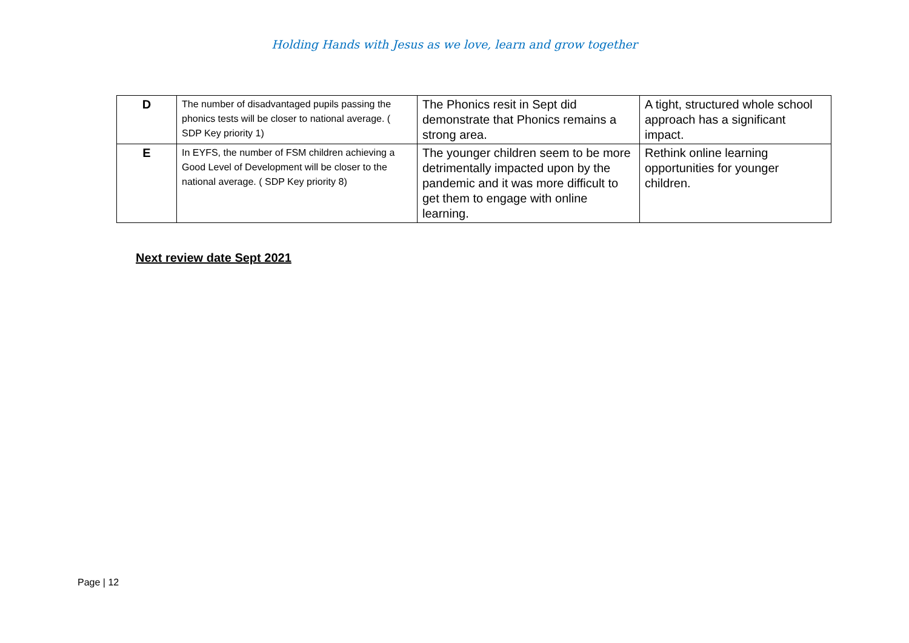Holding Hands with Jesus as we love, learn and grow together
| D | The number of disadvantaged pupils passing the phonics tests will be closer to national average. ( SDP Key priority 1) | The Phonics resit in Sept did demonstrate that Phonics remains a strong area. | A tight, structured whole school approach has a significant impact. |
| E | In EYFS, the number of FSM children achieving a Good Level of Development will be closer to the national average. ( SDP Key priority 8) | The younger children seem to be more detrimentally impacted upon by the pandemic and it was more difficult to get them to engage with online learning. | Rethink online learning opportunities for younger children. |
Next review date Sept 2021
Page | 12